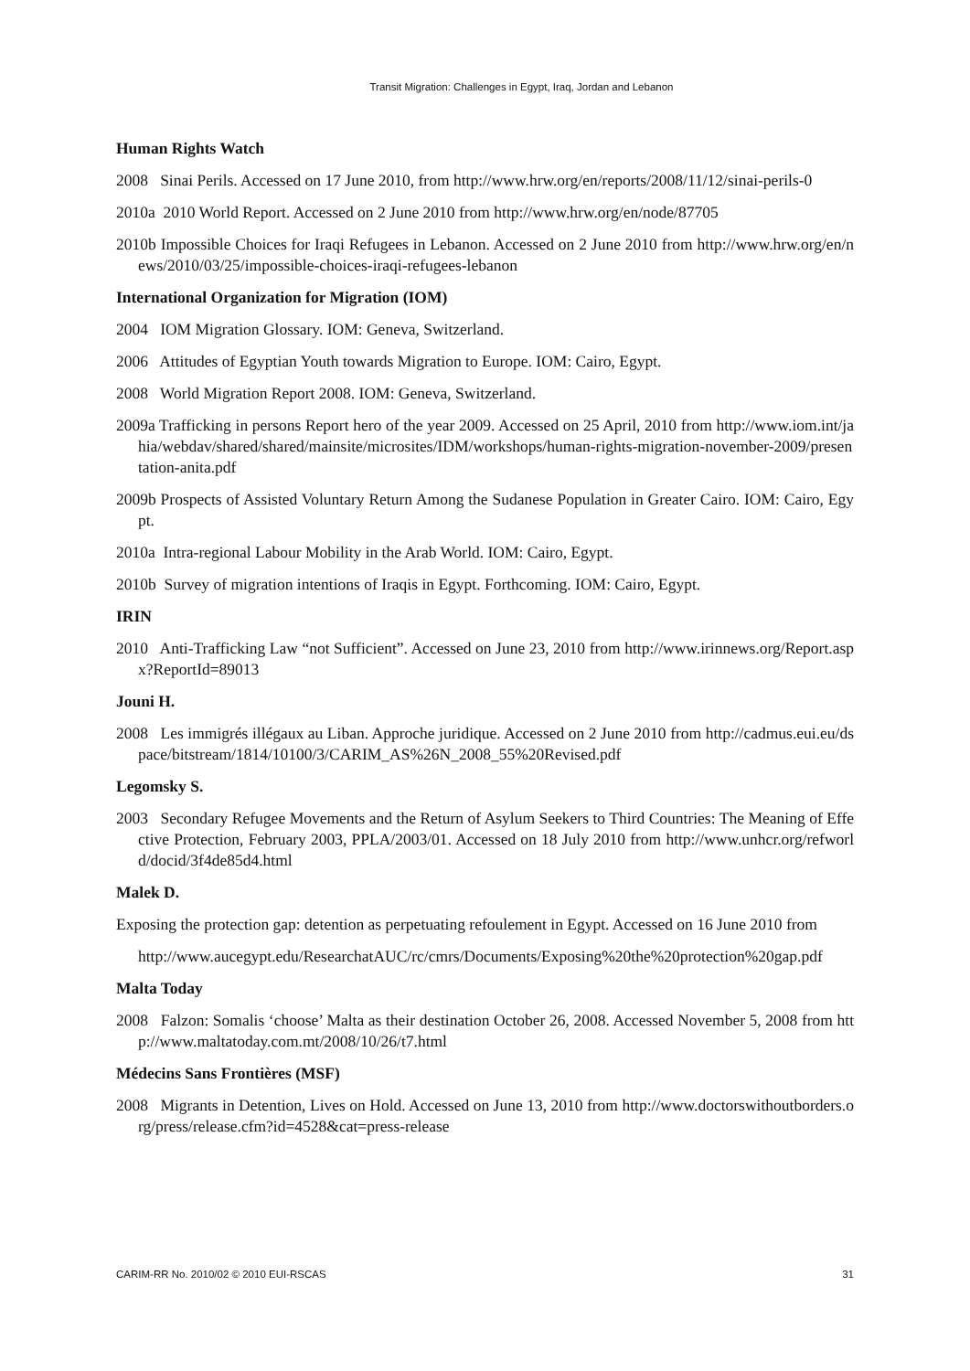Transit Migration: Challenges in Egypt, Iraq, Jordan and Lebanon
Human Rights Watch
2008 Sinai Perils. Accessed on 17 June 2010, from http://www.hrw.org/en/reports/2008/11/12/sinai-perils-0
2010a 2010 World Report. Accessed on 2 June 2010 from http://www.hrw.org/en/node/87705
2010b Impossible Choices for Iraqi Refugees in Lebanon. Accessed on 2 June 2010 from http://www.hrw.org/en/news/2010/03/25/impossible-choices-iraqi-refugees-lebanon
International Organization for Migration (IOM)
2004 IOM Migration Glossary. IOM: Geneva, Switzerland.
2006 Attitudes of Egyptian Youth towards Migration to Europe. IOM: Cairo, Egypt.
2008 World Migration Report 2008. IOM: Geneva, Switzerland.
2009a Trafficking in persons Report hero of the year 2009. Accessed on 25 April, 2010 from http://www.iom.int/jahia/webdav/shared/shared/mainsite/microsites/IDM/workshops/human-rights-migration-november-2009/presentation-anita.pdf
2009b Prospects of Assisted Voluntary Return Among the Sudanese Population in Greater Cairo. IOM: Cairo, Egypt.
2010a Intra-regional Labour Mobility in the Arab World. IOM: Cairo, Egypt.
2010b Survey of migration intentions of Iraqis in Egypt. Forthcoming. IOM: Cairo, Egypt.
IRIN
2010 Anti-Trafficking Law “not Sufficient”. Accessed on June 23, 2010 from http://www.irinnews.org/Report.aspx?ReportId=89013
Jouni H.
2008 Les immigrés illégaux au Liban. Approche juridique. Accessed on 2 June 2010 from http://cadmus.eui.eu/dspace/bitstream/1814/10100/3/CARIM_AS%26N_2008_55%20Revised.pdf
Legomsky S.
2003 Secondary Refugee Movements and the Return of Asylum Seekers to Third Countries: The Meaning of Effective Protection, February 2003, PPLA/2003/01. Accessed on 18 July 2010 from http://www.unhcr.org/refworld/docid/3f4de85d4.html
Malek D.
Exposing the protection gap: detention as perpetuating refoulement in Egypt. Accessed on 16 June 2010 from
http://www.aucegypt.edu/ResearchatAUC/rc/cmrs/Documents/Exposing%20the%20protection%20gap.pdf
Malta Today
2008 Falzon: Somalis ‘choose’ Malta as their destination October 26, 2008. Accessed November 5, 2008 from http://www.maltatoday.com.mt/2008/10/26/t7.html
Médecins Sans Frontières (MSF)
2008 Migrants in Detention, Lives on Hold. Accessed on June 13, 2010 from http://www.doctorswithoutborders.org/press/release.cfm?id=4528&cat=press-release
CARIM-RR No. 2010/02 © 2010 EUI-RSCAS 31